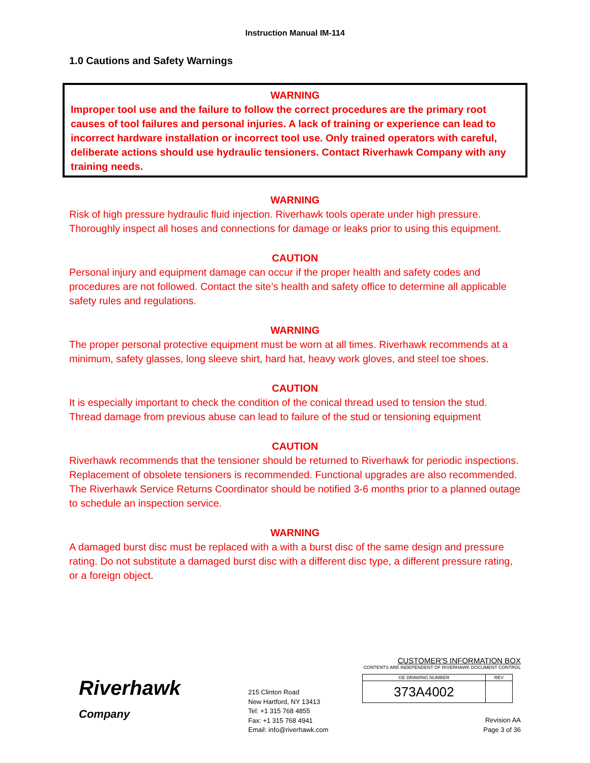Instruction Manual IM-114
1.0 Cautions and Safety Warnings
WARNING
Improper tool use and the failure to follow the correct procedures are the primary root causes of tool failures and personal injuries. A lack of training or experience can lead to incorrect hardware installation or incorrect tool use. Only trained operators with careful, deliberate actions should use hydraulic tensioners. Contact Riverhawk Company with any training needs.
WARNING
Risk of high pressure hydraulic fluid injection. Riverhawk tools operate under high pressure. Thoroughly inspect all hoses and connections for damage or leaks prior to using this equipment.
CAUTION
Personal injury and equipment damage can occur if the proper health and safety codes and procedures are not followed. Contact the site’s health and safety office to determine all applicable safety rules and regulations.
WARNING
The proper personal protective equipment must be worn at all times. Riverhawk recommends at a minimum, safety glasses, long sleeve shirt, hard hat, heavy work gloves, and steel toe shoes.
CAUTION
It is especially important to check the condition of the conical thread used to tension the stud. Thread damage from previous abuse can lead to failure of the stud or tensioning equipment
CAUTION
Riverhawk recommends that the tensioner should be returned to Riverhawk for periodic inspections. Replacement of obsolete tensioners is recommended. Functional upgrades are also recommended. The Riverhawk Service Returns Coordinator should be notified 3-6 months prior to a planned outage to schedule an inspection service.
WARNING
A damaged burst disc must be replaced with a with a burst disc of the same design and pressure rating. Do not substitute a damaged burst disc with a different disc type, a different pressure rating, or a foreign object.
Riverhawk
Company
215 Clinton Road
New Hartford, NY 13413
Tel: +1 315 768 4855
Fax: +1 315 768 4941
Email: info@riverhawk.com
CUSTOMER'S INFORMATION BOX
CONTENTS ARE INDEPENDENT OF RIVERHAWK DOCUMENT CONTROL
| GE DRAWING NUMBER | REV |
| 373A4002 | |
Revision AA
Page 3 of 36